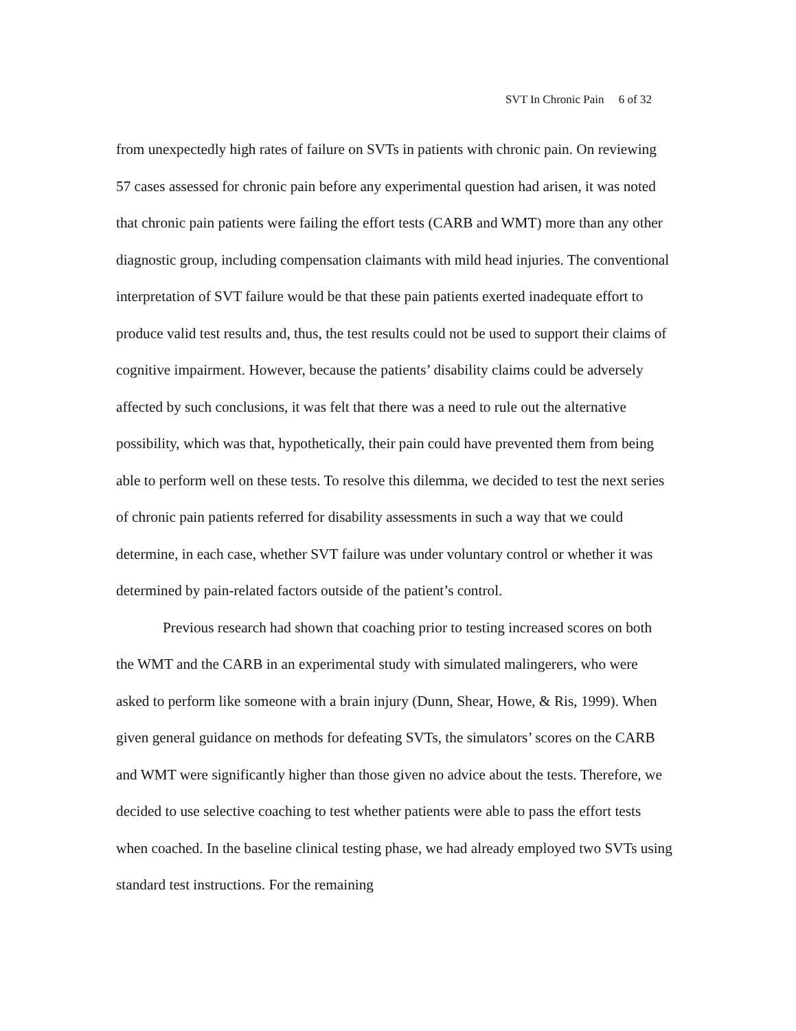SVT In Chronic Pain 6 of 32
from unexpectedly high rates of failure on SVTs in patients with chronic pain. On reviewing 57 cases assessed for chronic pain before any experimental question had arisen, it was noted that chronic pain patients were failing the effort tests (CARB and WMT) more than any other diagnostic group, including compensation claimants with mild head injuries. The conventional interpretation of SVT failure would be that these pain patients exerted inadequate effort to produce valid test results and, thus, the test results could not be used to support their claims of cognitive impairment. However, because the patients’ disability claims could be adversely affected by such conclusions, it was felt that there was a need to rule out the alternative possibility, which was that, hypothetically, their pain could have prevented them from being able to perform well on these tests. To resolve this dilemma, we decided to test the next series of chronic pain patients referred for disability assessments in such a way that we could determine, in each case, whether SVT failure was under voluntary control or whether it was determined by pain-related factors outside of the patient’s control.
Previous research had shown that coaching prior to testing increased scores on both the WMT and the CARB in an experimental study with simulated malingerers, who were asked to perform like someone with a brain injury (Dunn, Shear, Howe, & Ris, 1999). When given general guidance on methods for defeating SVTs, the simulators’ scores on the CARB and WMT were significantly higher than those given no advice about the tests. Therefore, we decided to use selective coaching to test whether patients were able to pass the effort tests when coached. In the baseline clinical testing phase, we had already employed two SVTs using standard test instructions. For the remaining